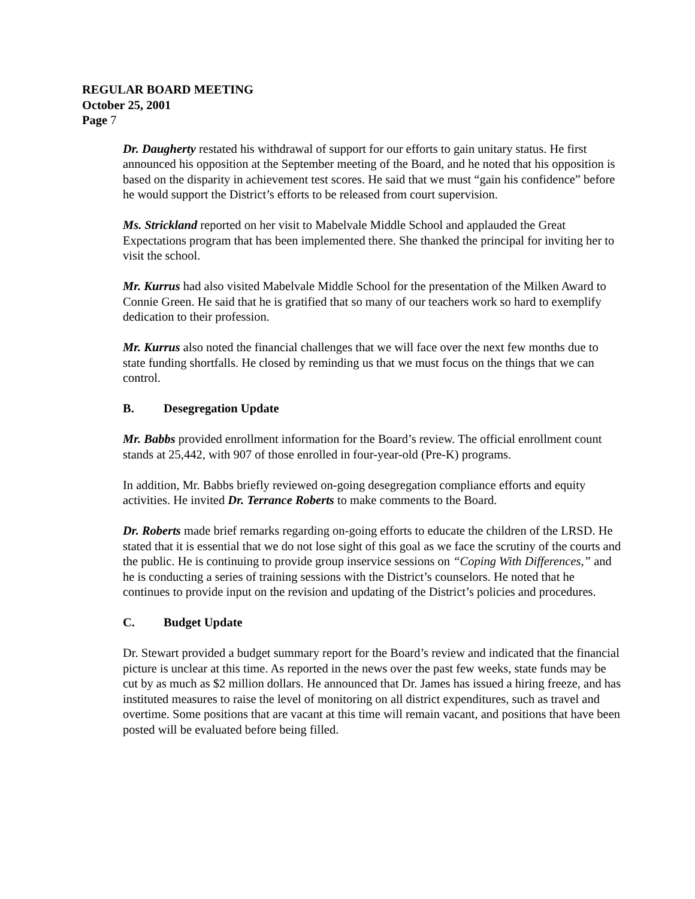REGULAR BOARD MEETING
October 25, 2001
Page 7
Dr. Daugherty restated his withdrawal of support for our efforts to gain unitary status. He first announced his opposition at the September meeting of the Board, and he noted that his opposition is based on the disparity in achievement test scores. He said that we must “gain his confidence” before he would support the District’s efforts to be released from court supervision.
Ms. Strickland reported on her visit to Mabelvale Middle School and applauded the Great Expectations program that has been implemented there. She thanked the principal for inviting her to visit the school.
Mr. Kurrus had also visited Mabelvale Middle School for the presentation of the Milken Award to Connie Green. He said that he is gratified that so many of our teachers work so hard to exemplify dedication to their profession.
Mr. Kurrus also noted the financial challenges that we will face over the next few months due to state funding shortfalls. He closed by reminding us that we must focus on the things that we can control.
B. Desegregation Update
Mr. Babbs provided enrollment information for the Board’s review. The official enrollment count stands at 25,442, with 907 of those enrolled in four-year-old (Pre-K) programs.
In addition, Mr. Babbs briefly reviewed on-going desegregation compliance efforts and equity activities. He invited Dr. Terrance Roberts to make comments to the Board.
Dr. Roberts made brief remarks regarding on-going efforts to educate the children of the LRSD. He stated that it is essential that we do not lose sight of this goal as we face the scrutiny of the courts and the public. He is continuing to provide group inservice sessions on “Coping With Differences,” and he is conducting a series of training sessions with the District’s counselors. He noted that he continues to provide input on the revision and updating of the District’s policies and procedures.
C. Budget Update
Dr. Stewart provided a budget summary report for the Board’s review and indicated that the financial picture is unclear at this time. As reported in the news over the past few weeks, state funds may be cut by as much as $2 million dollars. He announced that Dr. James has issued a hiring freeze, and has instituted measures to raise the level of monitoring on all district expenditures, such as travel and overtime. Some positions that are vacant at this time will remain vacant, and positions that have been posted will be evaluated before being filled.